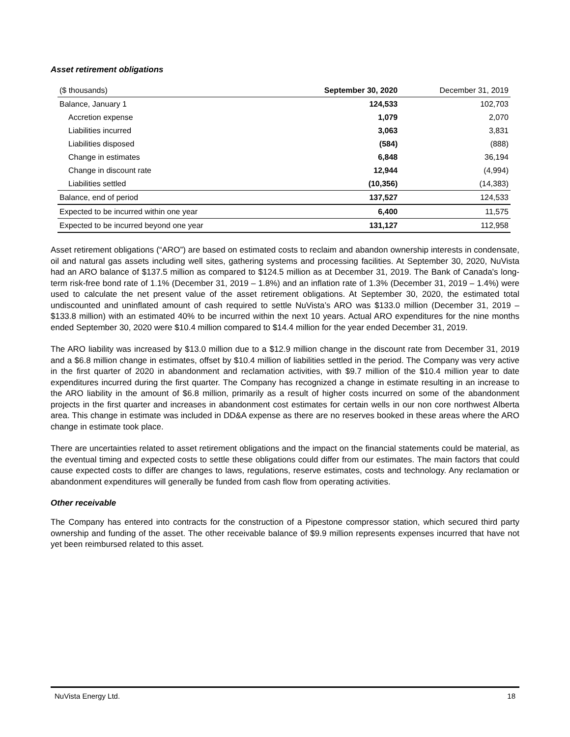Asset retirement obligations
| ($ thousands) | September 30, 2020 | December 31, 2019 |
| --- | --- | --- |
| Balance, January 1 | 124,533 | 102,703 |
| Accretion expense | 1,079 | 2,070 |
| Liabilities incurred | 3,063 | 3,831 |
| Liabilities disposed | (584) | (888) |
| Change in estimates | 6,848 | 36,194 |
| Change in discount rate | 12,944 | (4,994) |
| Liabilities settled | (10,356) | (14,383) |
| Balance, end of period | 137,527 | 124,533 |
| Expected to be incurred within one year | 6,400 | 11,575 |
| Expected to be incurred beyond one year | 131,127 | 112,958 |
Asset retirement obligations (“ARO”) are based on estimated costs to reclaim and abandon ownership interests in condensate, oil and natural gas assets including well sites, gathering systems and processing facilities. At September 30, 2020, NuVista had an ARO balance of $137.5 million as compared to $124.5 million as at December 31, 2019. The Bank of Canada's long-term risk-free bond rate of 1.1% (December 31, 2019 – 1.8%) and an inflation rate of 1.3% (December 31, 2019 – 1.4%) were used to calculate the net present value of the asset retirement obligations. At September 30, 2020, the estimated total undiscounted and uninflated amount of cash required to settle NuVista’s ARO was $133.0 million (December 31, 2019 – $133.8 million) with an estimated 40% to be incurred within the next 10 years. Actual ARO expenditures for the nine months ended September 30, 2020 were $10.4 million compared to $14.4 million for the year ended December 31, 2019.
The ARO liability was increased by $13.0 million due to a $12.9 million change in the discount rate from December 31, 2019 and a $6.8 million change in estimates, offset by $10.4 million of liabilities settled in the period. The Company was very active in the first quarter of 2020 in abandonment and reclamation activities, with $9.7 million of the $10.4 million year to date expenditures incurred during the first quarter. The Company has recognized a change in estimate resulting in an increase to the ARO liability in the amount of $6.8 million, primarily as a result of higher costs incurred on some of the abandonment projects in the first quarter and increases in abandonment cost estimates for certain wells in our non core northwest Alberta area. This change in estimate was included in DD&A expense as there are no reserves booked in these areas where the ARO change in estimate took place.
There are uncertainties related to asset retirement obligations and the impact on the financial statements could be material, as the eventual timing and expected costs to settle these obligations could differ from our estimates. The main factors that could cause expected costs to differ are changes to laws, regulations, reserve estimates, costs and technology. Any reclamation or abandonment expenditures will generally be funded from cash flow from operating activities.
Other receivable
The Company has entered into contracts for the construction of a Pipestone compressor station, which secured third party ownership and funding of the asset. The other receivable balance of $9.9 million represents expenses incurred that have not yet been reimbursed related to this asset.
NuVista Energy Ltd. 18